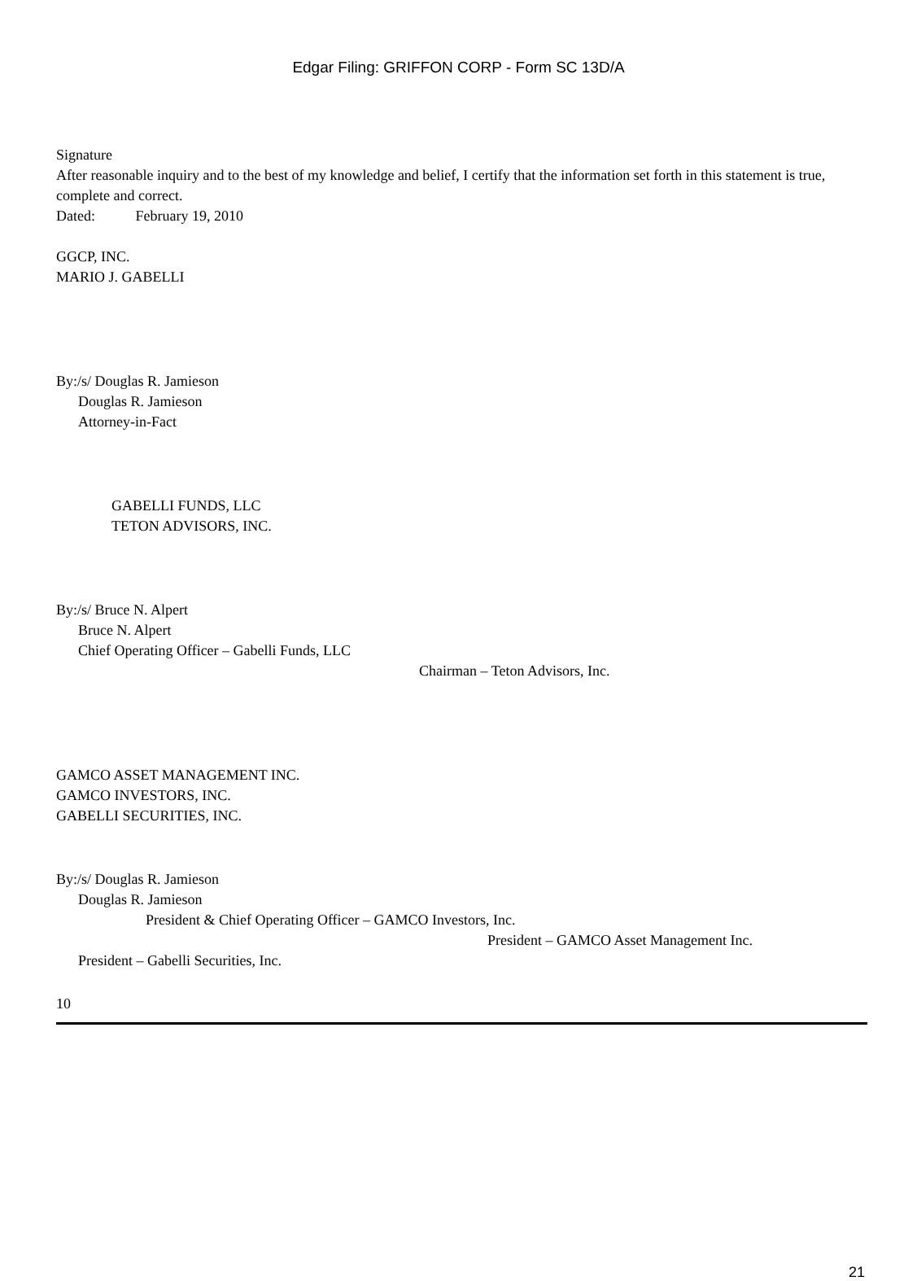Edgar Filing: GRIFFON CORP - Form SC 13D/A
Signature
After reasonable inquiry and to the best of my knowledge and belief, I certify that the information set forth in this statement is true, complete and correct.
Dated: February 19, 2010
GGCP, INC.
MARIO J. GABELLI
By:/s/ Douglas R. Jamieson
Douglas R. Jamieson
Attorney-in-Fact
GABELLI FUNDS, LLC
TETON ADVISORS, INC.
By:/s/ Bruce N. Alpert
Bruce N. Alpert
Chief Operating Officer – Gabelli Funds, LLC
Chairman – Teton Advisors, Inc.
GAMCO ASSET MANAGEMENT INC.
GAMCO INVESTORS, INC.
GABELLI SECURITIES, INC.
By:/s/ Douglas R. Jamieson
Douglas R. Jamieson
President & Chief Operating Officer – GAMCO Investors, Inc.
President – GAMCO Asset Management Inc.
President – Gabelli Securities, Inc.
10
21